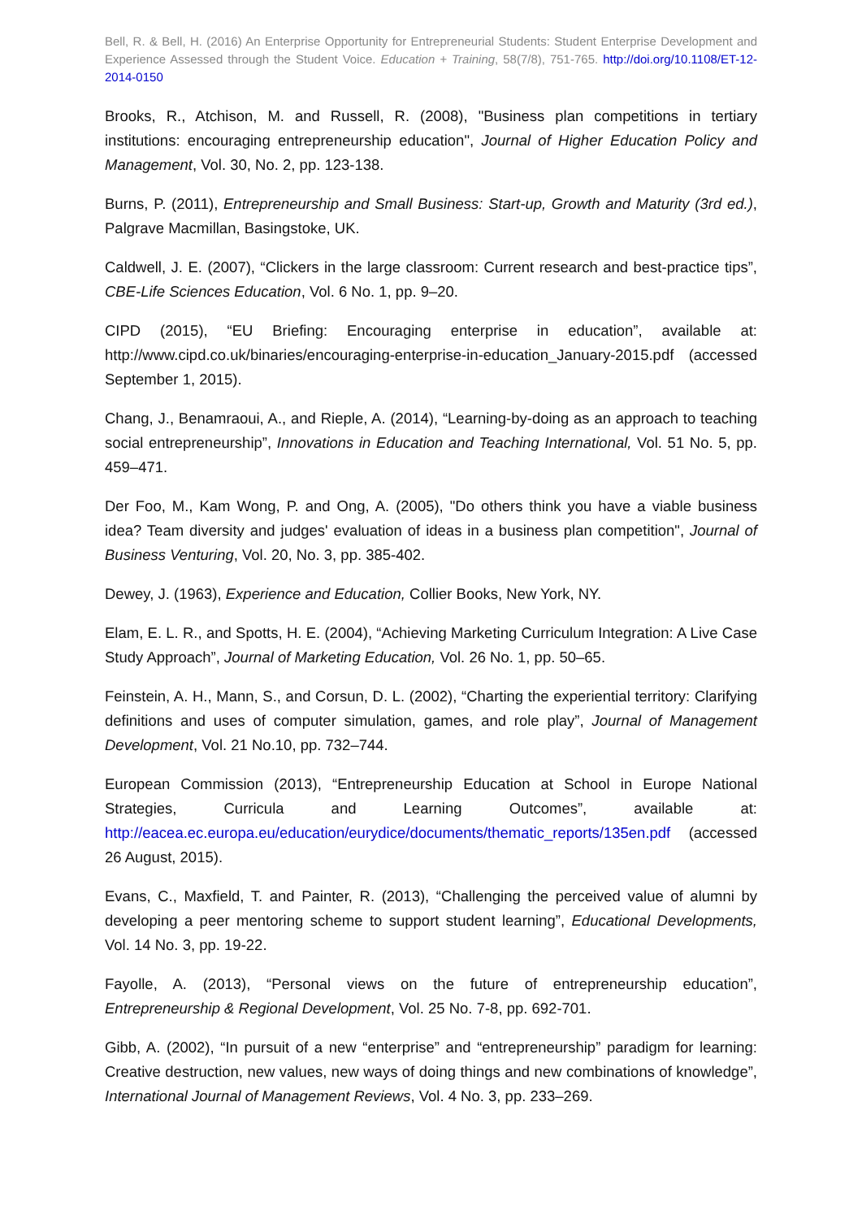Bell, R. & Bell, H. (2016) An Enterprise Opportunity for Entrepreneurial Students: Student Enterprise Development and Experience Assessed through the Student Voice. Education + Training, 58(7/8), 751-765. http://doi.org/10.1108/ET-12-2014-0150
Brooks, R., Atchison, M. and Russell, R. (2008), "Business plan competitions in tertiary institutions: encouraging entrepreneurship education", Journal of Higher Education Policy and Management, Vol. 30, No. 2, pp. 123-138.
Burns, P. (2011), Entrepreneurship and Small Business: Start-up, Growth and Maturity (3rd ed.), Palgrave Macmillan, Basingstoke, UK.
Caldwell, J. E. (2007), “Clickers in the large classroom: Current research and best-practice tips”, CBE-Life Sciences Education, Vol. 6 No. 1, pp. 9–20.
CIPD (2015), “EU Briefing: Encouraging enterprise in education”, available at: http://www.cipd.co.uk/binaries/encouraging-enterprise-in-education_January-2015.pdf (accessed September 1, 2015).
Chang, J., Benamraoui, A., and Rieple, A. (2014), “Learning-by-doing as an approach to teaching social entrepreneurship”, Innovations in Education and Teaching International, Vol. 51 No. 5, pp. 459–471.
Der Foo, M., Kam Wong, P. and Ong, A. (2005), "Do others think you have a viable business idea? Team diversity and judges' evaluation of ideas in a business plan competition", Journal of Business Venturing, Vol. 20, No. 3, pp. 385-402.
Dewey, J. (1963), Experience and Education, Collier Books, New York, NY.
Elam, E. L. R., and Spotts, H. E. (2004), “Achieving Marketing Curriculum Integration: A Live Case Study Approach”, Journal of Marketing Education, Vol. 26 No. 1, pp. 50–65.
Feinstein, A. H., Mann, S., and Corsun, D. L. (2002), “Charting the experiential territory: Clarifying definitions and uses of computer simulation, games, and role play”, Journal of Management Development, Vol. 21 No.10, pp. 732–744.
European Commission (2013), “Entrepreneurship Education at School in Europe National Strategies, Curricula and Learning Outcomes”, available at: http://eacea.ec.europa.eu/education/eurydice/documents/thematic_reports/135en.pdf (accessed 26 August, 2015).
Evans, C., Maxfield, T. and Painter, R. (2013), “Challenging the perceived value of alumni by developing a peer mentoring scheme to support student learning”, Educational Developments, Vol. 14 No. 3, pp. 19-22.
Fayolle, A. (2013), “Personal views on the future of entrepreneurship education”, Entrepreneurship & Regional Development, Vol. 25 No. 7-8, pp. 692-701.
Gibb, A. (2002), “In pursuit of a new “enterprise” and “entrepreneurship” paradigm for learning: Creative destruction, new values, new ways of doing things and new combinations of knowledge”, International Journal of Management Reviews, Vol. 4 No. 3, pp. 233–269.